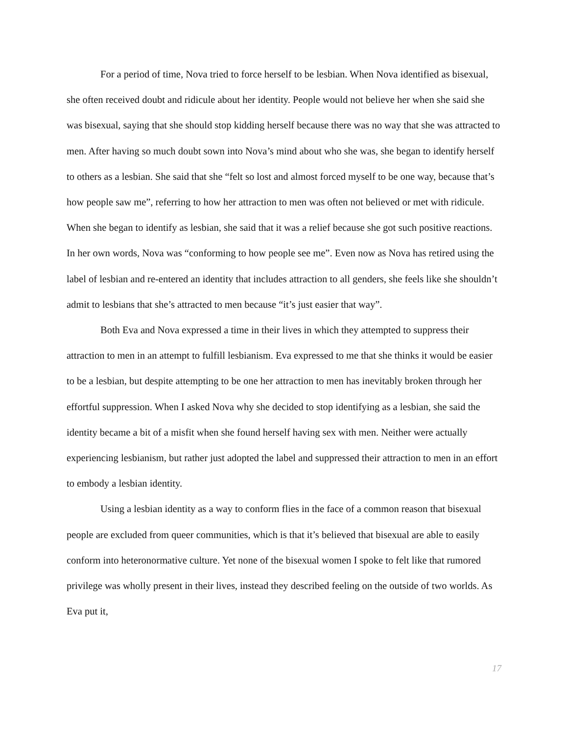For a period of time, Nova tried to force herself to be lesbian. When Nova identified as bisexual, she often received doubt and ridicule about her identity. People would not believe her when she said she was bisexual, saying that she should stop kidding herself because there was no way that she was attracted to men. After having so much doubt sown into Nova’s mind about who she was, she began to identify herself to others as a lesbian. She said that she “felt so lost and almost forced myself to be one way, because that’s how people saw me”, referring to how her attraction to men was often not believed or met with ridicule. When she began to identify as lesbian, she said that it was a relief because she got such positive reactions. In her own words, Nova was “conforming to how people see me”. Even now as Nova has retired using the label of lesbian and re-entered an identity that includes attraction to all genders, she feels like she shouldn’t admit to lesbians that she’s attracted to men because “it’s just easier that way”.
Both Eva and Nova expressed a time in their lives in which they attempted to suppress their attraction to men in an attempt to fulfill lesbianism. Eva expressed to me that she thinks it would be easier to be a lesbian, but despite attempting to be one her attraction to men has inevitably broken through her effortful suppression. When I asked Nova why she decided to stop identifying as a lesbian, she said the identity became a bit of a misfit when she found herself having sex with men. Neither were actually experiencing lesbianism, but rather just adopted the label and suppressed their attraction to men in an effort to embody a lesbian identity.
Using a lesbian identity as a way to conform flies in the face of a common reason that bisexual people are excluded from queer communities, which is that it’s believed that bisexual are able to easily conform into heteronormative culture. Yet none of the bisexual women I spoke to felt like that rumored privilege was wholly present in their lives, instead they described feeling on the outside of two worlds. As Eva put it,
17